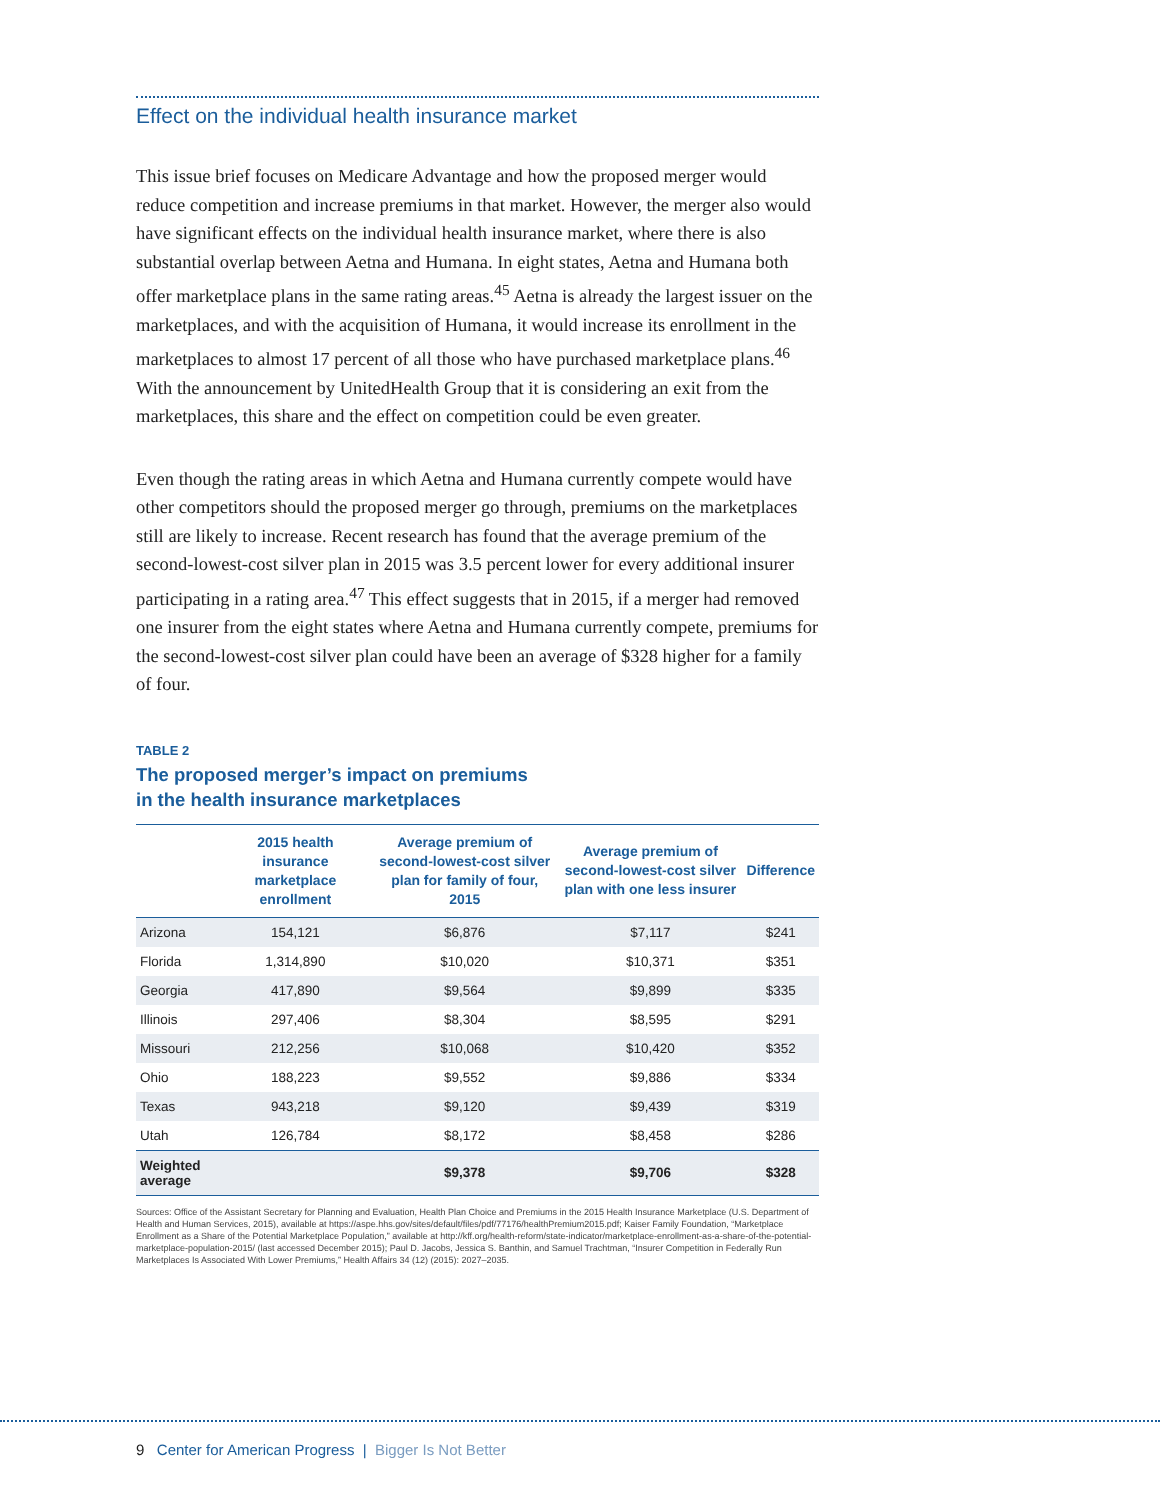Effect on the individual health insurance market
This issue brief focuses on Medicare Advantage and how the proposed merger would reduce competition and increase premiums in that market. However, the merger also would have significant effects on the individual health insurance market, where there is also substantial overlap between Aetna and Humana. In eight states, Aetna and Humana both offer marketplace plans in the same rating areas.<sup>45</sup> Aetna is already the largest issuer on the marketplaces, and with the acquisition of Humana, it would increase its enrollment in the marketplaces to almost 17 percent of all those who have purchased marketplace plans.<sup>46</sup> With the announcement by UnitedHealth Group that it is considering an exit from the marketplaces, this share and the effect on competition could be even greater.
Even though the rating areas in which Aetna and Humana currently compete would have other competitors should the proposed merger go through, premiums on the marketplaces still are likely to increase. Recent research has found that the average premium of the second-lowest-cost silver plan in 2015 was 3.5 percent lower for every additional insurer participating in a rating area.<sup>47</sup> This effect suggests that in 2015, if a merger had removed one insurer from the eight states where Aetna and Humana currently compete, premiums for the second-lowest-cost silver plan could have been an average of $328 higher for a family of four.
TABLE 2
The proposed merger’s impact on premiums
in the health insurance marketplaces
| | 2015 health insurance marketplace enrollment | Average premium of second-lowest-cost silver plan for family of four, 2015 | Average premium of second-lowest-cost silver plan with one less insurer | Difference |
| --- | --- | --- | --- | --- |
| Arizona | 154,121 | $6,876 | $7,117 | $241 |
| Florida | 1,314,890 | $10,020 | $10,371 | $351 |
| Georgia | 417,890 | $9,564 | $9,899 | $335 |
| Illinois | 297,406 | $8,304 | $8,595 | $291 |
| Missouri | 212,256 | $10,068 | $10,420 | $352 |
| Ohio | 188,223 | $9,552 | $9,886 | $334 |
| Texas | 943,218 | $9,120 | $9,439 | $319 |
| Utah | 126,784 | $8,172 | $8,458 | $286 |
| Weighted average | | $9,378 | $9,706 | $328 |
Sources: Office of the Assistant Secretary for Planning and Evaluation, Health Plan Choice and Premiums in the 2015 Health Insurance Marketplace (U.S. Department of Health and Human Services, 2015), available at https://aspe.hhs.gov/sites/default/files/pdf/77176/healthPremium2015.pdf; Kaiser Family Foundation, “Marketplace Enrollment as a Share of the Potential Marketplace Population,” available at http://kff.org/health-reform/state-indicator/marketplace-enrollment-as-a-share-of-the-potential-marketplace-population-2015/ (last accessed December 2015); Paul D. Jacobs, Jessica S. Banthin, and Samuel Trachtman, “Insurer Competition in Federally Run Marketplaces Is Associated With Lower Premiums,” Health Affairs 34 (12) (2015): 2027–2035.
9 Center for American Progress | Bigger Is Not Better